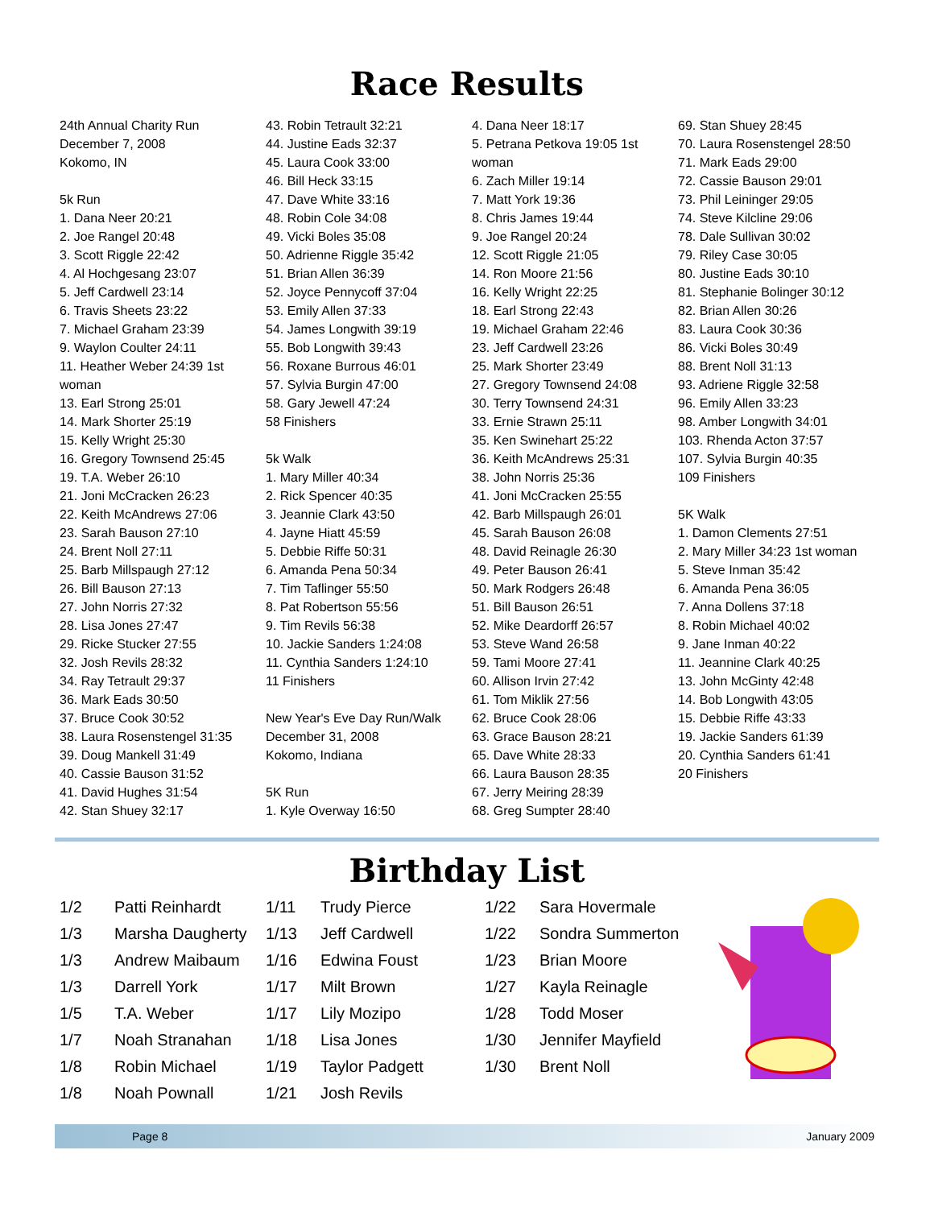Race Results
24th Annual Charity Run
December 7, 2008
Kokomo, IN
5k Run
1. Dana Neer 20:21
2. Joe Rangel 20:48
3. Scott Riggle 22:42
4. Al Hochgesang 23:07
5. Jeff Cardwell 23:14
6. Travis Sheets 23:22
7. Michael Graham 23:39
9. Waylon Coulter 24:11
11. Heather Weber 24:39 1st woman
13. Earl Strong 25:01
14. Mark Shorter 25:19
15. Kelly Wright 25:30
16. Gregory Townsend 25:45
19. T.A. Weber 26:10
21. Joni McCracken 26:23
22. Keith McAndrews 27:06
23. Sarah Bauson 27:10
24. Brent Noll 27:11
25. Barb Millspaugh 27:12
26. Bill Bauson 27:13
27. John Norris 27:32
28. Lisa Jones 27:47
29. Ricke Stucker 27:55
32. Josh Revils 28:32
34. Ray Tetrault 29:37
36. Mark Eads 30:50
37. Bruce Cook 30:52
38. Laura Rosenstengel 31:35
39. Doug Mankell 31:49
40. Cassie Bauson 31:52
41. David Hughes 31:54
42. Stan Shuey 32:17
43. Robin Tetrault 32:21
44. Justine Eads 32:37
45. Laura Cook 33:00
46. Bill Heck 33:15
47. Dave White 33:16
48. Robin Cole 34:08
49. Vicki Boles 35:08
50. Adrienne Riggle 35:42
51. Brian Allen 36:39
52. Joyce Pennycoff 37:04
53. Emily Allen 37:33
54. James Longwith 39:19
55. Bob Longwith 39:43
56. Roxane Burrous 46:01
57. Sylvia Burgin 47:00
58. Gary Jewell 47:24
58 Finishers
5k Walk
1. Mary Miller 40:34
2. Rick Spencer 40:35
3. Jeannie Clark 43:50
4. Jayne Hiatt 45:59
5. Debbie Riffe 50:31
6. Amanda Pena 50:34
7. Tim Taflinger 55:50
8. Pat Robertson 55:56
9. Tim Revils 56:38
10. Jackie Sanders 1:24:08
11. Cynthia Sanders 1:24:10
11 Finishers
New Year's Eve Day Run/Walk
December 31, 2008
Kokomo, Indiana
5K Run
1. Kyle Overway 16:50
4. Dana Neer 18:17
5. Petrana Petkova 19:05 1st woman
6. Zach Miller 19:14
7. Matt York 19:36
8. Chris James 19:44
9. Joe Rangel 20:24
12. Scott Riggle 21:05
14. Ron Moore 21:56
16. Kelly Wright 22:25
18. Earl Strong 22:43
19. Michael Graham 22:46
23. Jeff Cardwell 23:26
25. Mark Shorter 23:49
27. Gregory Townsend 24:08
30. Terry Townsend 24:31
33. Ernie Strawn 25:11
35. Ken Swinehart 25:22
36. Keith McAndrews 25:31
38. John Norris 25:36
41. Joni McCracken 25:55
42. Barb Millspaugh 26:01
45. Sarah Bauson 26:08
48. David Reinagle 26:30
49. Peter Bauson 26:41
50. Mark Rodgers 26:48
51. Bill Bauson 26:51
52. Mike Deardorff 26:57
53. Steve Wand 26:58
59. Tami Moore 27:41
60. Allison Irvin 27:42
61. Tom Miklik 27:56
62. Bruce Cook 28:06
63. Grace Bauson 28:21
65. Dave White 28:33
66. Laura Bauson 28:35
67. Jerry Meiring 28:39
68. Greg Sumpter 28:40
69. Stan Shuey 28:45
70. Laura Rosenstengel 28:50
71. Mark Eads 29:00
72. Cassie Bauson 29:01
73. Phil Leininger 29:05
74. Steve Kilcline 29:06
78. Dale Sullivan 30:02
79. Riley Case 30:05
80. Justine Eads 30:10
81. Stephanie Bolinger 30:12
82. Brian Allen 30:26
83. Laura Cook 30:36
86. Vicki Boles 30:49
88. Brent Noll 31:13
93. Adriene Riggle 32:58
96. Emily Allen 33:23
98. Amber Longwith 34:01
103. Rhenda Acton 37:57
107. Sylvia Burgin 40:35
109 Finishers
5K Walk
1. Damon Clements 27:51
2. Mary Miller 34:23 1st woman
5. Steve Inman 35:42
6. Amanda Pena 36:05
7. Anna Dollens 37:18
8. Robin Michael 40:02
9. Jane Inman 40:22
11. Jeannine Clark 40:25
13. John McGinty 42:48
14. Bob Longwith 43:05
15. Debbie Riffe 43:33
19. Jackie Sanders 61:39
20. Cynthia Sanders 61:41
20 Finishers
Birthday List
| 1/2 | Patti Reinhardt |
| 1/3 | Marsha Daugherty |
| 1/3 | Andrew Maibaum |
| 1/3 | Darrell York |
| 1/5 | T.A. Weber |
| 1/7 | Noah Stranahan |
| 1/8 | Robin Michael |
| 1/8 | Noah Pownall |
| 1/11 | Trudy Pierce |
| 1/13 | Jeff Cardwell |
| 1/16 | Edwina Foust |
| 1/17 | Milt Brown |
| 1/17 | Lily Mozipo |
| 1/18 | Lisa Jones |
| 1/19 | Taylor Padgett |
| 1/21 | Josh Revils |
| 1/22 | Sara Hovermale |
| 1/22 | Sondra Summerton |
| 1/23 | Brian Moore |
| 1/27 | Kayla Reinagle |
| 1/28 | Todd Moser |
| 1/30 | Jennifer Mayfield |
| 1/30 | Brent Noll |
Page 8 January 2009